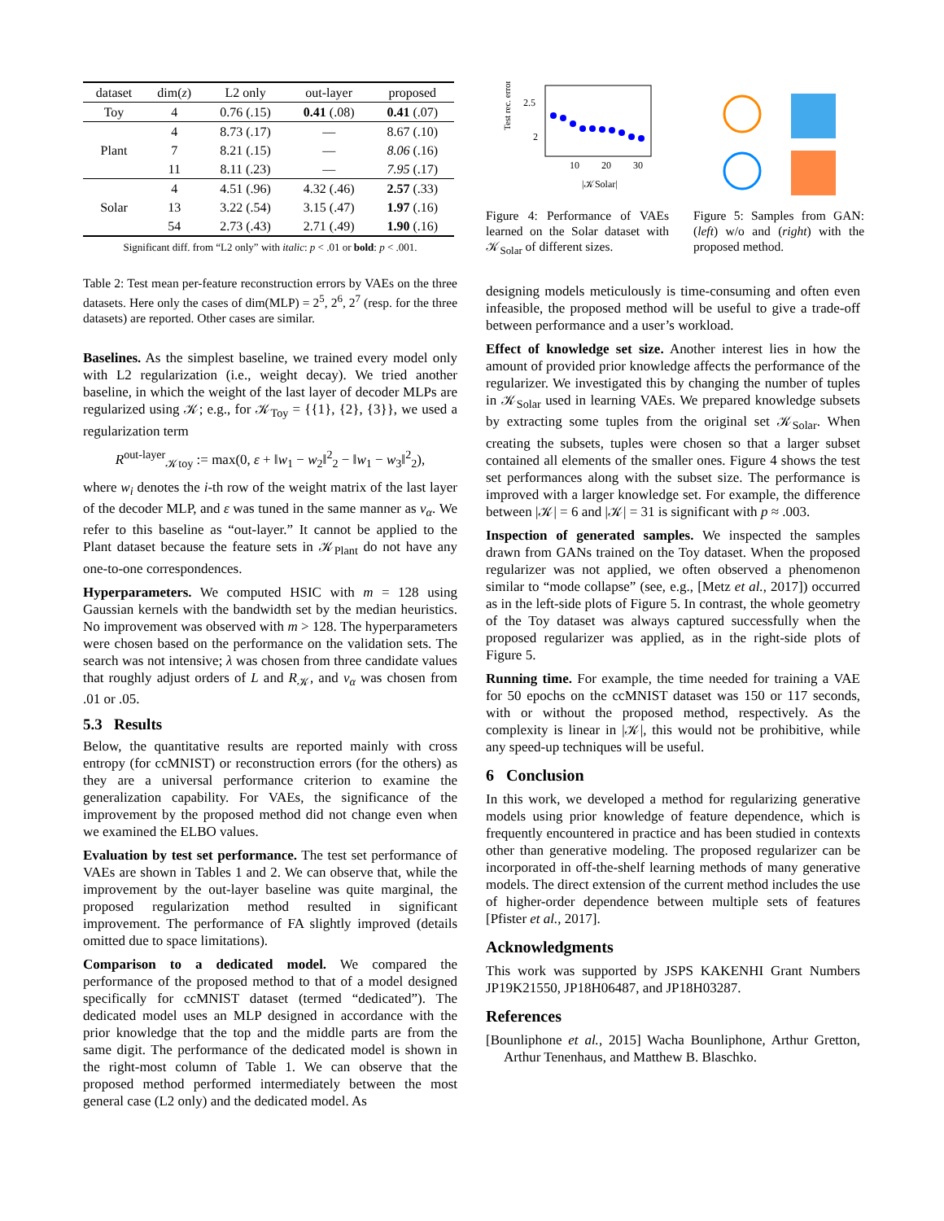| dataset | dim( z ) | L2 only | out-layer | proposed |
| --- | --- | --- | --- | --- |
| Toy | 4 | 0.76 (.15) | 0.41 (.08) | 0.41 (.07) |
| Plant | 4 | 8.73 (.17) | — | 8.67 (.10) |
| | 7 | 8.21 (.15) | — | 8.06 (.16) |
| | 11 | 8.11 (.23) | — | 7.95 (.17) |
| Solar | 4 | 4.51 (.96) | 4.32 (.46) | 2.57 (.33) |
| | 13 | 3.22 (.54) | 3.15 (.47) | 1.97 (.16) |
| | 54 | 2.73 (.43) | 2.71 (.49) | 1.90 (.16) |
Significant diff. from “L2 only” with italic: p < .01 or bold: p < .001.
Table 2: Test mean per-feature reconstruction errors by VAEs on the three datasets. Here only the cases of dim(MLP) = 2<sup>5</sup>, 2<sup>6</sup>, 2<sup>7</sup> (resp. for the three datasets) are reported. Other cases are similar.
Baselines. As the simplest baseline, we trained every model only with L2 regularization (i.e., weight decay). We tried another baseline, in which the weight of the last layer of decoder MLPs are regularized using 𝒦; e.g., for 𝒦<sub>Toy</sub> = {{1}, {2}, {3}}, we used a regularization term
R<sup>out-layer</sup><sub>𝒦toy</sub> := max(0, ε + ‖w<sub>1</sub> − w<sub>2</sub>‖<sup>2</sup><sub>2</sub> − ‖w<sub>1</sub> − w<sub>3</sub>‖<sup>2</sup><sub>2</sub>),
where w<sub>i</sub> denotes the i-th row of the weight matrix of the last layer of the decoder MLP, and ε was tuned in the same manner as ν<sub>α</sub>. We refer to this baseline as “out-layer.” It cannot be applied to the Plant dataset because the feature sets in 𝒦<sub>Plant</sub> do not have any one-to-one correspondences.
Hyperparameters. We computed HSIC with m = 128 using Gaussian kernels with the bandwidth set by the median heuristics. No improvement was observed with m > 128. The hyperparameters were chosen based on the performance on the validation sets. The search was not intensive; λ was chosen from three candidate values that roughly adjust orders of L and R<sub>𝒦</sub>, and ν<sub>α</sub> was chosen from .01 or .05.
5.3 Results
Below, the quantitative results are reported mainly with cross entropy (for ccMNIST) or reconstruction errors (for the others) as they are a universal performance criterion to examine the generalization capability. For VAEs, the significance of the improvement by the proposed method did not change even when we examined the ELBO values.
Evaluation by test set performance. The test set performance of VAEs are shown in Tables 1 and 2. We can observe that, while the improvement by the out-layer baseline was quite marginal, the proposed regularization method resulted in significant improvement. The performance of FA slightly improved (details omitted due to space limitations).
Comparison to a dedicated model. We compared the performance of the proposed method to that of a model designed specifically for ccMNIST dataset (termed “dedicated”). The dedicated model uses an MLP designed in accordance with the prior knowledge that the top and the middle parts are from the same digit. The performance of the dedicated model is shown in the right-most column of Table 1. We can observe that the proposed method performed intermediately between the most general case (L2 only) and the dedicated model. As
Test rec. errors
2.5
2
10
20
30
|𝒦Solar|
Figure 4: Performance of VAEs learned on the Solar dataset with 𝒦<sub>Solar</sub> of different sizes.
Figure 5: Samples from GAN: (left) w/o and (right) with the proposed method.
designing models meticulously is time-consuming and often even infeasible, the proposed method will be useful to give a trade-off between performance and a user’s workload.
Effect of knowledge set size. Another interest lies in how the amount of provided prior knowledge affects the performance of the regularizer. We investigated this by changing the number of tuples in 𝒦<sub>Solar</sub> used in learning VAEs. We prepared knowledge subsets by extracting some tuples from the original set 𝒦<sub>Solar</sub>. When creating the subsets, tuples were chosen so that a larger subset contained all elements of the smaller ones. Figure 4 shows the test set performances along with the subset size. The performance is improved with a larger knowledge set. For example, the difference between |𝒦| = 6 and |𝒦| = 31 is significant with p ≈ .003.
Inspection of generated samples. We inspected the samples drawn from GANs trained on the Toy dataset. When the proposed regularizer was not applied, we often observed a phenomenon similar to “mode collapse” (see, e.g., [Metz et al., 2017]) occurred as in the left-side plots of Figure 5. In contrast, the whole geometry of the Toy dataset was always captured successfully when the proposed regularizer was applied, as in the right-side plots of Figure 5.
Running time. For example, the time needed for training a VAE for 50 epochs on the ccMNIST dataset was 150 or 117 seconds, with or without the proposed method, respectively. As the complexity is linear in |𝒦|, this would not be prohibitive, while any speed-up techniques will be useful.
6 Conclusion
In this work, we developed a method for regularizing generative models using prior knowledge of feature dependence, which is frequently encountered in practice and has been studied in contexts other than generative modeling. The proposed regularizer can be incorporated in off-the-shelf learning methods of many generative models. The direct extension of the current method includes the use of higher-order dependence between multiple sets of features [Pfister et al., 2017].
Acknowledgments
This work was supported by JSPS KAKENHI Grant Numbers JP19K21550, JP18H06487, and JP18H03287.
References
[Bounliphone et al., 2015] Wacha Bounliphone, Arthur Gretton, Arthur Tenenhaus, and Matthew B. Blaschko.